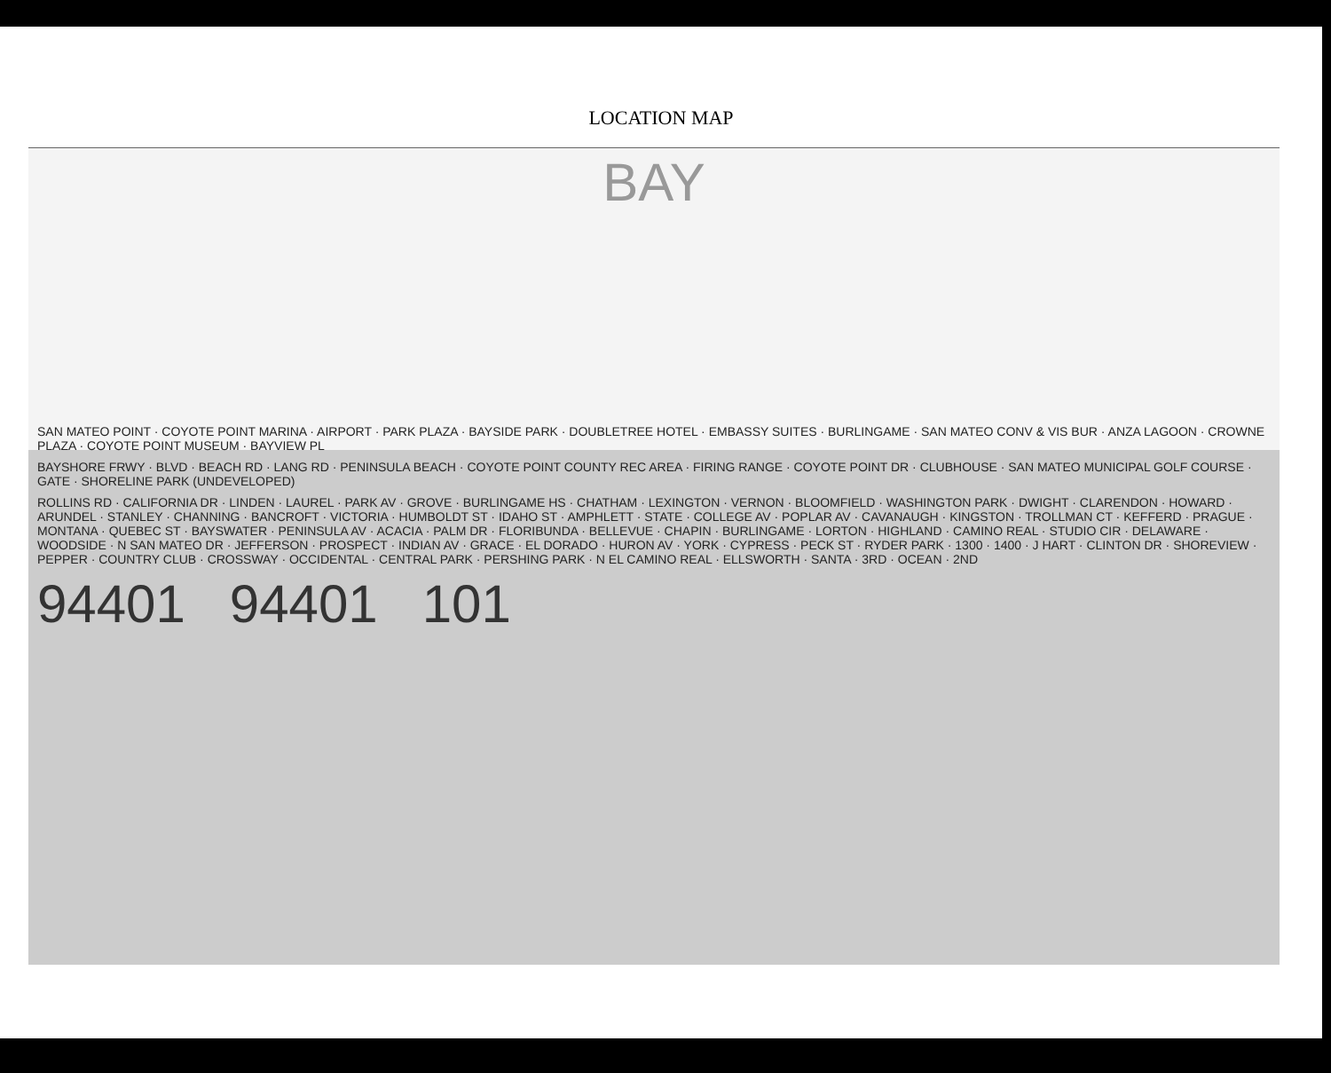LOCATION MAP
BAY
SAN MATEO POINT · COYOTE POINT MARINA · AIRPORT · PARK PLAZA · BAYSIDE PARK · DOUBLETREE HOTEL · EMBASSY SUITES · BURLINGAME · SAN MATEO CONV & VIS BUR · ANZA LAGOON · CROWNE PLAZA · COYOTE POINT MUSEUM · BAYVIEW PL
BAYSHORE FRWY · BLVD · BEACH RD · LANG RD · PENINSULA BEACH · COYOTE POINT COUNTY REC AREA · FIRING RANGE · COYOTE POINT DR · CLUBHOUSE · SAN MATEO MUNICIPAL GOLF COURSE · GATE · SHORELINE PARK (UNDEVELOPED)
ROLLINS RD · CALIFORNIA DR · LINDEN · LAUREL · PARK AV · GROVE · BURLINGAME HS · CHATHAM · LEXINGTON · VERNON · BLOOMFIELD · WASHINGTON PARK · DWIGHT · CLARENDON · HOWARD · ARUNDEL · STANLEY · CHANNING · BANCROFT · VICTORIA · HUMBOLDT ST · IDAHO ST · AMPHLETT · STATE · COLLEGE AV · POPLAR AV · CAVANAUGH · KINGSTON · TROLLMAN CT · KEFFERD · PRAGUE · MONTANA · QUEBEC ST · BAYSWATER · PENINSULA AV · ACACIA · PALM DR · FLORIBUNDA · BELLEVUE · CHAPIN · BURLINGAME · LORTON · HIGHLAND · CAMINO REAL · STUDIO CIR · DELAWARE · WOODSIDE · N SAN MATEO DR · JEFFERSON · PROSPECT · INDIAN AV · GRACE · EL DORADO · HURON AV · YORK · CYPRESS · PECK ST · RYDER PARK · 1300 · 1400 · J HART · CLINTON DR · SHOREVIEW · PEPPER · COUNTRY CLUB · CROSSWAY · OCCIDENTAL · CENTRAL PARK · PERSHING PARK · N EL CAMINO REAL · ELLSWORTH · SANTA · 3RD · OCEAN · 2ND
94401 94401 101